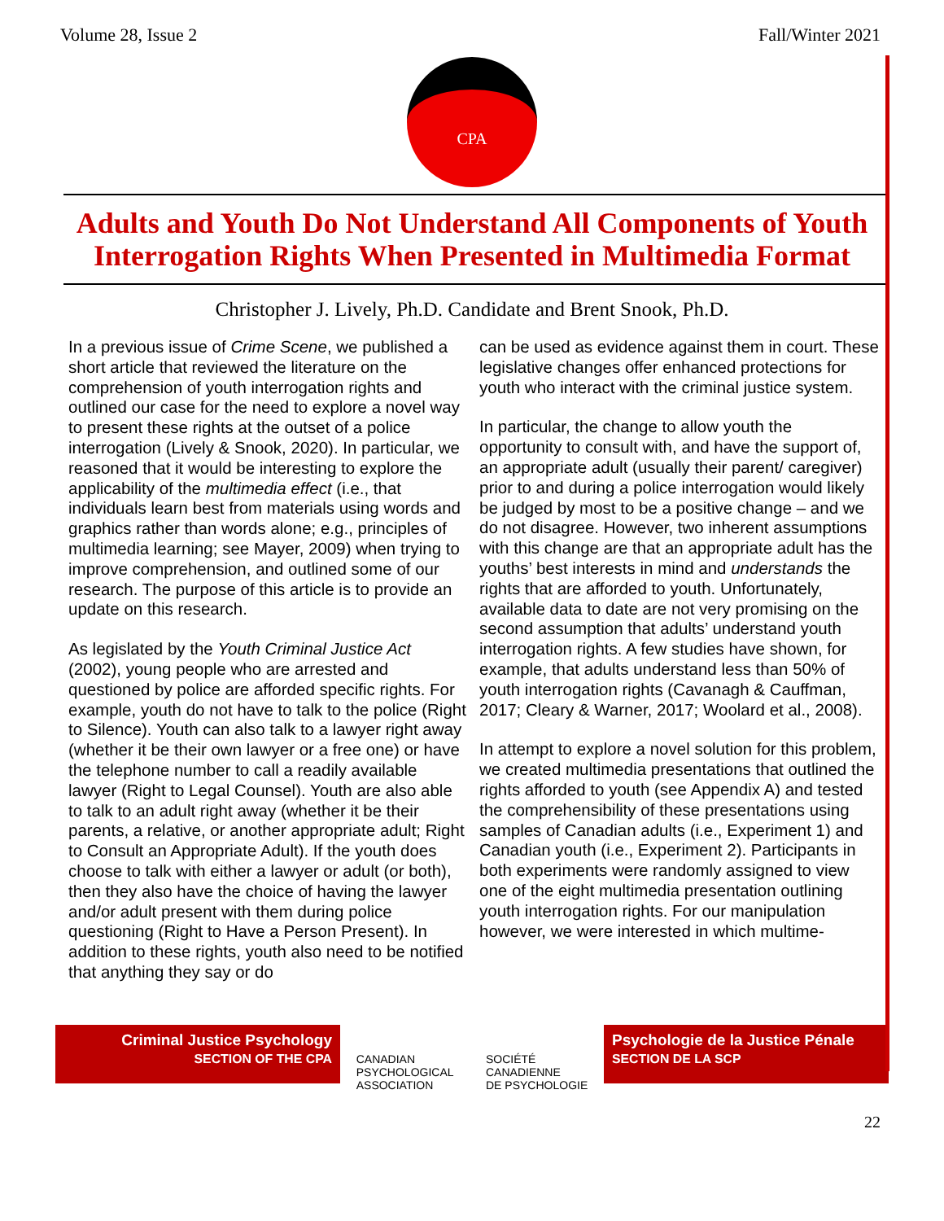Volume 28, Issue 2 Fall/Winter 2021
CPA
Adults and Youth Do Not Understand All Components of Youth Interrogation Rights When Presented in Multimedia Format
Christopher J. Lively, Ph.D. Candidate and Brent Snook, Ph.D.
In a previous issue of Crime Scene, we published a short article that reviewed the literature on the comprehension of youth interrogation rights and outlined our case for the need to explore a novel way to present these rights at the outset of a police interrogation (Lively & Snook, 2020). In particular, we reasoned that it would be interesting to explore the applicability of the multimedia effect (i.e., that individuals learn best from materials using words and graphics rather than words alone; e.g., principles of multimedia learning; see Mayer, 2009) when trying to improve comprehension, and outlined some of our research. The purpose of this article is to provide an update on this research.
As legislated by the Youth Criminal Justice Act (2002), young people who are arrested and questioned by police are afforded specific rights. For example, youth do not have to talk to the police (Right to Silence). Youth can also talk to a lawyer right away (whether it be their own lawyer or a free one) or have the telephone number to call a readily available lawyer (Right to Legal Counsel). Youth are also able to talk to an adult right away (whether it be their parents, a relative, or another appropriate adult; Right to Consult an Appropriate Adult). If the youth does choose to talk with either a lawyer or adult (or both), then they also have the choice of having the lawyer and/or adult present with them during police questioning (Right to Have a Person Present). In addition to these rights, youth also need to be notified that anything they say or do
can be used as evidence against them in court. These legislative changes offer enhanced protections for youth who interact with the criminal justice system.
In particular, the change to allow youth the opportunity to consult with, and have the support of, an appropriate adult (usually their parent/ caregiver) prior to and during a police interrogation would likely be judged by most to be a positive change – and we do not disagree. However, two inherent assumptions with this change are that an appropriate adult has the youths’ best interests in mind and understands the rights that are afforded to youth. Unfortunately, available data to date are not very promising on the second assumption that adults’ understand youth interrogation rights. A few studies have shown, for example, that adults understand less than 50% of youth interrogation rights (Cavanagh & Cauffman, 2017; Cleary & Warner, 2017; Woolard et al., 2008).
In attempt to explore a novel solution for this problem, we created multimedia presentations that outlined the rights afforded to youth (see Appendix A) and tested the comprehensibility of these presentations using samples of Canadian adults (i.e., Experiment 1) and Canadian youth (i.e., Experiment 2). Participants in both experiments were randomly assigned to view one of the eight multimedia presentation outlining youth interrogation rights. For our manipulation however, we were interested in which multime-
Criminal Justice Psychology
SECTION OF THE CPA
CANADIAN
PSYCHOLOGICAL
ASSOCIATION SOCIÉTÉ
CANADIENNE
DE PSYCHOLOGIE
Psychologie de la Justice Pénale
SECTION DE LA SCP
22